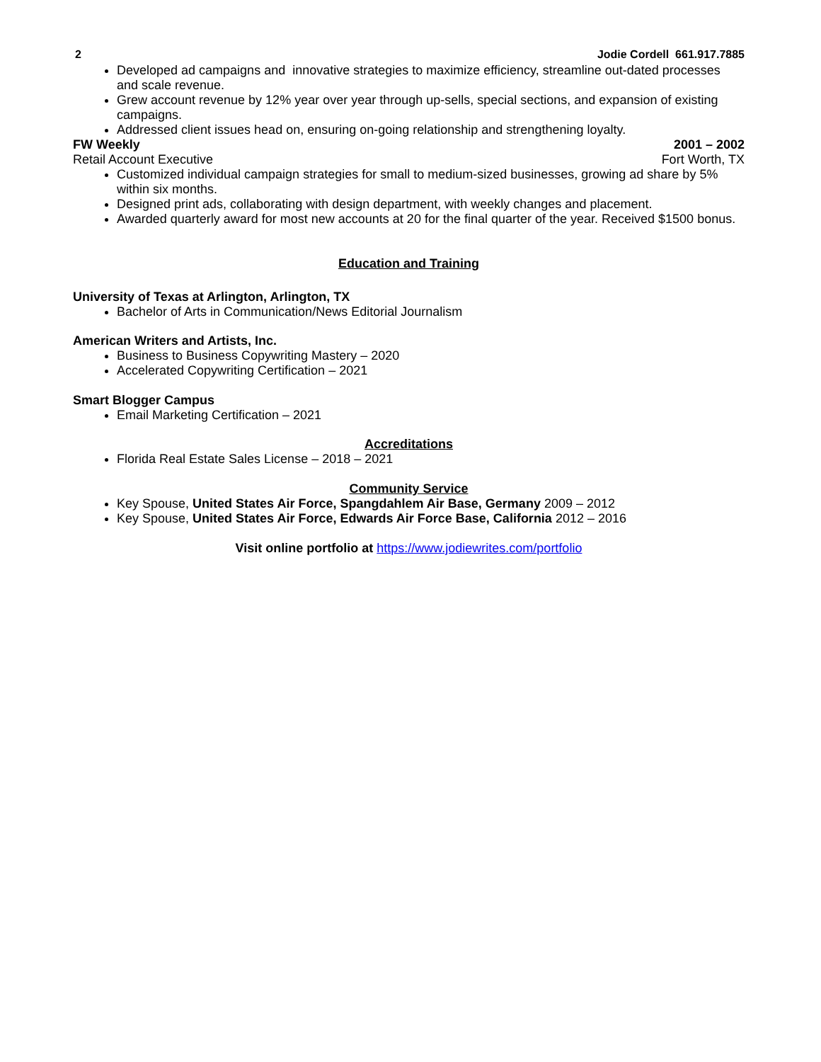2 Jodie Cordell 661.917.7885
Developed ad campaigns and innovative strategies to maximize efficiency, streamline out-dated processes and scale revenue.
Grew account revenue by 12% year over year through up-sells, special sections, and expansion of existing campaigns.
Addressed client issues head on, ensuring on-going relationship and strengthening loyalty.
FW Weekly 2001 – 2002
Retail Account Executive Fort Worth, TX
Customized individual campaign strategies for small to medium-sized businesses, growing ad share by 5% within six months.
Designed print ads, collaborating with design department, with weekly changes and placement.
Awarded quarterly award for most new accounts at 20 for the final quarter of the year. Received $1500 bonus.
Education and Training
University of Texas at Arlington, Arlington, TX
Bachelor of Arts in Communication/News Editorial Journalism
American Writers and Artists, Inc.
Business to Business Copywriting Mastery – 2020
Accelerated Copywriting Certification – 2021
Smart Blogger Campus
Email Marketing Certification – 2021
Accreditations
Florida Real Estate Sales License – 2018 – 2021
Community Service
Key Spouse, United States Air Force, Spangdahlem Air Base, Germany 2009 – 2012
Key Spouse, United States Air Force, Edwards Air Force Base, California 2012 – 2016
Visit online portfolio at https://www.jodiewrites.com/portfolio